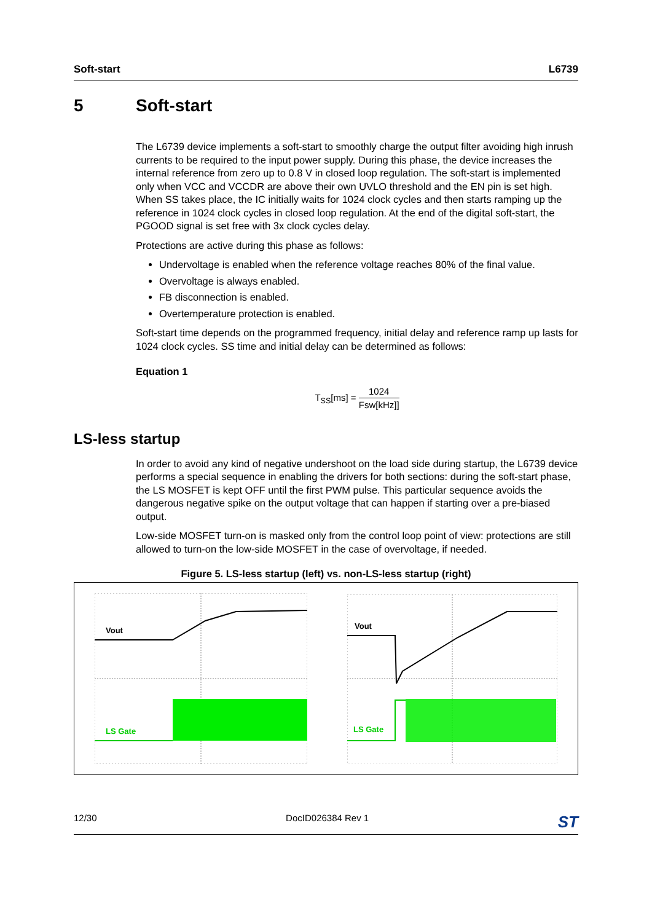Soft-start L6739
5 Soft-start
The L6739 device implements a soft-start to smoothly charge the output filter avoiding high inrush currents to be required to the input power supply. During this phase, the device increases the internal reference from zero up to 0.8 V in closed loop regulation. The soft-start is implemented only when VCC and VCCDR are above their own UVLO threshold and the EN pin is set high.
When SS takes place, the IC initially waits for 1024 clock cycles and then starts ramping up the reference in 1024 clock cycles in closed loop regulation. At the end of the digital soft-start, the PGOOD signal is set free with 3x clock cycles delay.
Protections are active during this phase as follows:
Undervoltage is enabled when the reference voltage reaches 80% of the final value.
Overvoltage is always enabled.
FB disconnection is enabled.
Overtemperature protection is enabled.
Soft-start time depends on the programmed frequency, initial delay and reference ramp up lasts for 1024 clock cycles. SS time and initial delay can be determined as follows:
Equation 1
T<sub>SS</sub>[ms] =
1024
Fsw[kHz]]
LS-less startup
In order to avoid any kind of negative undershoot on the load side during startup, the L6739 device performs a special sequence in enabling the drivers for both sections: during the soft-start phase, the LS MOSFET is kept OFF until the first PWM pulse. This particular sequence avoids the dangerous negative spike on the output voltage that can happen if starting over a pre-biased output.
Low-side MOSFET turn-on is masked only from the control loop point of view: protections are still allowed to turn-on the low-side MOSFET in the case of overvoltage, if needed.
Figure 5. LS-less startup (left) vs. non-LS-less startup (right)
Vout
LS Gate
Vout
LS Gate
12/30 DocID026384 Rev 1 ST